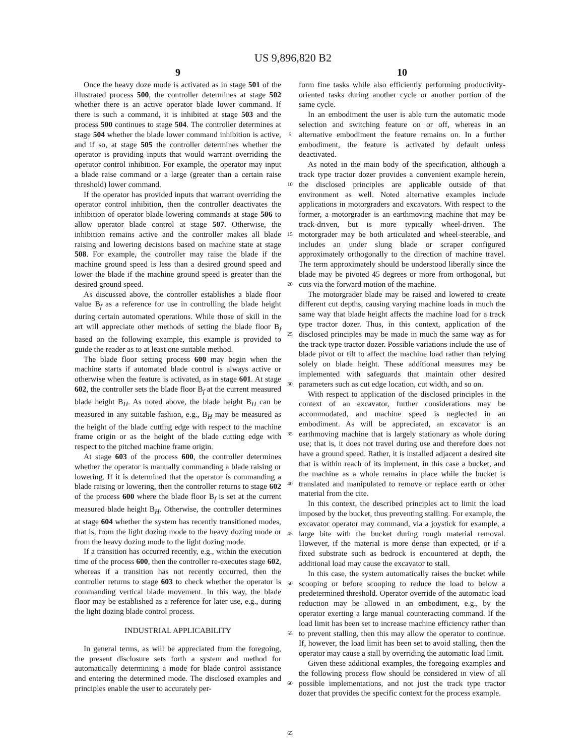US 9,896,820 B2
9
Once the heavy doze mode is activated as in stage 501 of the illustrated process 500, the controller determines at stage 502 whether there is an active operator blade lower command. If there is such a command, it is inhibited at stage 503 and the process 500 continues to stage 504. The controller determines at stage 504 whether the blade lower command inhibition is active, and if so, at stage 505 the controller determines whether the operator is providing inputs that would warrant overriding the operator control inhibition. For example, the operator may input a blade raise command or a large (greater than a certain raise threshold) lower command.
If the operator has provided inputs that warrant overriding the operator control inhibition, then the controller deactivates the inhibition of operator blade lowering commands at stage 506 to allow operator blade control at stage 507. Otherwise, the inhibition remains active and the controller makes all blade raising and lowering decisions based on machine state at stage 508. For example, the controller may raise the blade if the machine ground speed is less than a desired ground speed and lower the blade if the machine ground speed is greater than the desired ground speed.
As discussed above, the controller establishes a blade floor value B<sub>f</sub> as a reference for use in controlling the blade height during certain automated operations. While those of skill in the art will appreciate other methods of setting the blade floor B<sub>f</sub> based on the following example, this example is provided to guide the reader as to at least one suitable method.
The blade floor setting process 600 may begin when the machine starts if automated blade control is always active or otherwise when the feature is activated, as in stage 601. At stage 602, the controller sets the blade floor B<sub>f</sub> at the current measured blade height B<sub>H</sub>. As noted above, the blade height B<sub>H</sub> can be measured in any suitable fashion, e.g., B<sub>H</sub> may be measured as the height of the blade cutting edge with respect to the machine frame origin or as the height of the blade cutting edge with respect to the pitched machine frame origin.
At stage 603 of the process 600, the controller determines whether the operator is manually commanding a blade raising or lowering. If it is determined that the operator is commanding a blade raising or lowering, then the controller returns to stage 602 of the process 600 where the blade floor B<sub>f</sub> is set at the current measured blade height B<sub>H</sub>. Otherwise, the controller determines at stage 604 whether the system has recently transitioned modes, that is, from the light dozing mode to the heavy dozing mode or from the heavy dozing mode to the light dozing mode.
If a transition has occurred recently, e.g., within the execution time of the process 600, then the controller re-executes stage 602, whereas if a transition has not recently occurred, then the controller returns to stage 603 to check whether the operator is commanding vertical blade movement. In this way, the blade floor may be established as a reference for later use, e.g., during the light dozing blade control process.
INDUSTRIAL APPLICABILITY
In general terms, as will be appreciated from the foregoing, the present disclosure sets forth a system and method for automatically determining a mode for blade control assistance and entering the determined mode. The disclosed examples and principles enable the user to accurately per-
5
10
15
20
25
30
35
40
45
50
55
60
65
10
form fine tasks while also efficiently performing productivity-oriented tasks during another cycle or another portion of the same cycle.
In an embodiment the user is able turn the automatic mode selection and switching feature on or off, whereas in an alternative embodiment the feature remains on. In a further embodiment, the feature is activated by default unless deactivated.
As noted in the main body of the specification, although a track type tractor dozer provides a convenient example herein, the disclosed principles are applicable outside of that environment as well. Noted alternative examples include applications in motorgraders and excavators. With respect to the former, a motorgrader is an earthmoving machine that may be track-driven, but is more typically wheel-driven. The motorgrader may be both articulated and wheel-steerable, and includes an under slung blade or scraper configured approximately orthogonally to the direction of machine travel. The term approximately should be understood liberally since the blade may be pivoted 45 degrees or more from orthogonal, but cuts via the forward motion of the machine.
The motorgrader blade may be raised and lowered to create different cut depths, causing varying machine loads in much the same way that blade height affects the machine load for a track type tractor dozer. Thus, in this context, application of the disclosed principles may be made in much the same way as for the track type tractor dozer. Possible variations include the use of blade pivot or tilt to affect the machine load rather than relying solely on blade height. These additional measures may be implemented with safeguards that maintain other desired parameters such as cut edge location, cut width, and so on.
With respect to application of the disclosed principles in the context of an excavator, further considerations may be accommodated, and machine speed is neglected in an embodiment. As will be appreciated, an excavator is an earthmoving machine that is largely stationary as whole during use; that is, it does not travel during use and therefore does not have a ground speed. Rather, it is installed adjacent a desired site that is within reach of its implement, in this case a bucket, and the machine as a whole remains in place while the bucket is translated and manipulated to remove or replace earth or other material from the cite.
In this context, the described principles act to limit the load imposed by the bucket, thus preventing stalling. For example, the excavator operator may command, via a joystick for example, a large bite with the bucket during rough material removal. However, if the material is more dense than expected, or if a fixed substrate such as bedrock is encountered at depth, the additional load may cause the excavator to stall.
In this case, the system automatically raises the bucket while scooping or before scooping to reduce the load to below a predetermined threshold. Operator override of the automatic load reduction may be allowed in an embodiment, e.g., by the operator exerting a large manual counteracting command. If the load limit has been set to increase machine efficiency rather than to prevent stalling, then this may allow the operator to continue. If, however, the load limit has been set to avoid stalling, then the operator may cause a stall by overriding the automatic load limit.
Given these additional examples, the foregoing examples and the following process flow should be considered in view of all possible implementations, and not just the track type tractor dozer that provides the specific context for the process example.